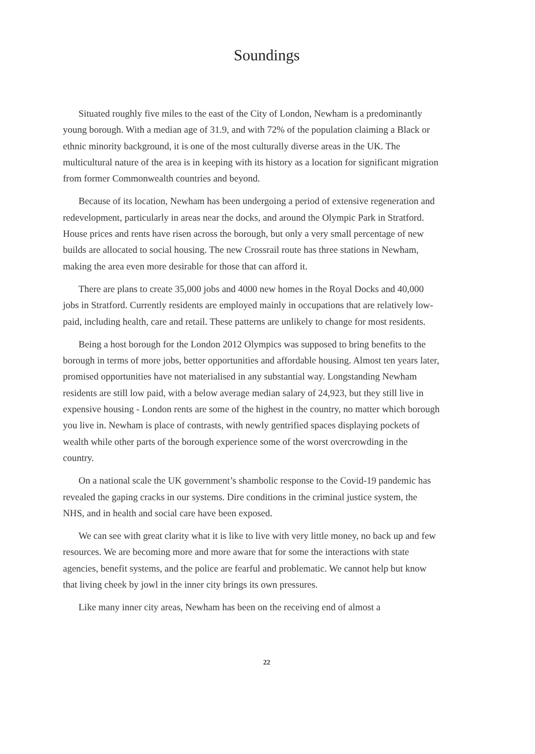Soundings
Situated roughly five miles to the east of the City of London, Newham is a predominantly young borough. With a median age of 31.9, and with 72% of the population claiming a Black or ethnic minority background, it is one of the most culturally diverse areas in the UK. The multicultural nature of the area is in keeping with its history as a location for significant migration from former Commonwealth countries and beyond.
Because of its location, Newham has been undergoing a period of extensive regeneration and redevelopment, particularly in areas near the docks, and around the Olympic Park in Stratford. House prices and rents have risen across the borough, but only a very small percentage of new builds are allocated to social housing. The new Crossrail route has three stations in Newham, making the area even more desirable for those that can afford it.
There are plans to create 35,000 jobs and 4000 new homes in the Royal Docks and 40,000 jobs in Stratford. Currently residents are employed mainly in occupations that are relatively low-paid, including health, care and retail. These patterns are unlikely to change for most residents.
Being a host borough for the London 2012 Olympics was supposed to bring benefits to the borough in terms of more jobs, better opportunities and affordable housing. Almost ten years later, promised opportunities have not materialised in any substantial way. Longstanding Newham residents are still low paid, with a below average median salary of 24,923, but they still live in expensive housing - London rents are some of the highest in the country, no matter which borough you live in. Newham is place of contrasts, with newly gentrified spaces displaying pockets of wealth while other parts of the borough experience some of the worst overcrowding in the country.
On a national scale the UK government’s shambolic response to the Covid-19 pandemic has revealed the gaping cracks in our systems. Dire conditions in the criminal justice system, the NHS, and in health and social care have been exposed.
We can see with great clarity what it is like to live with very little money, no back up and few resources. We are becoming more and more aware that for some the interactions with state agencies, benefit systems, and the police are fearful and problematic. We cannot help but know that living cheek by jowl in the inner city brings its own pressures.
Like many inner city areas, Newham has been on the receiving end of almost a
22